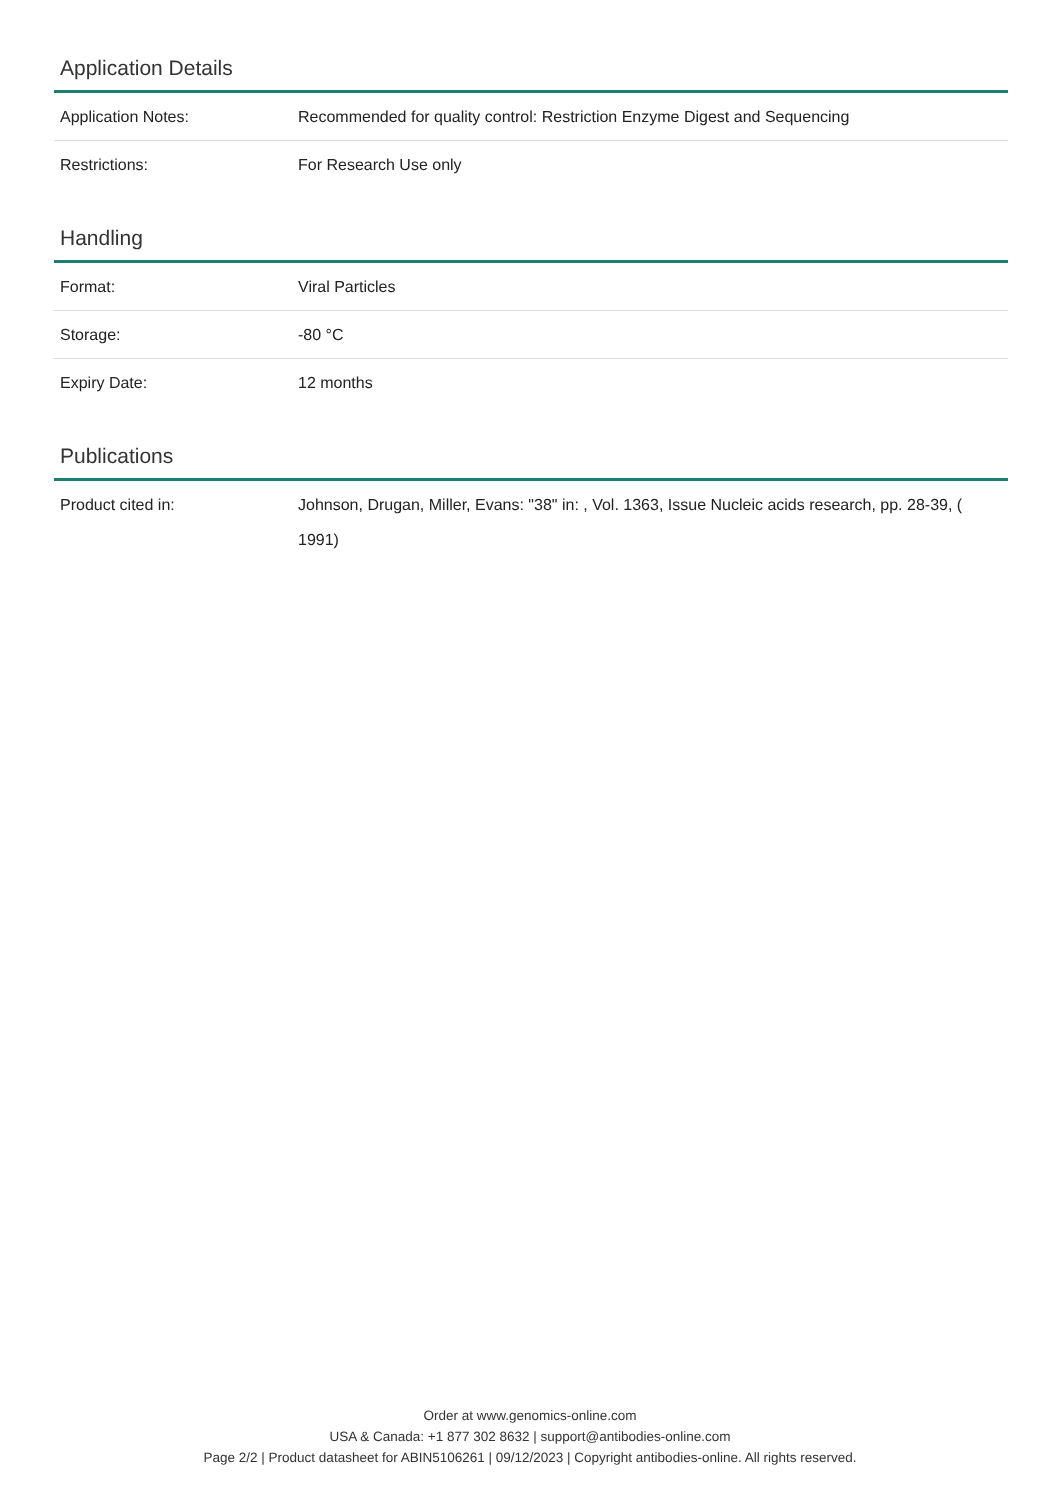Application Details
| Application Notes: | Recommended for quality control: Restriction Enzyme Digest and Sequencing |
| Restrictions: | For Research Use only |
Handling
| Format: | Viral Particles |
| Storage: | -80 °C |
| Expiry Date: | 12 months |
Publications
| Product cited in: | Johnson, Drugan, Miller, Evans: "38" in: , Vol. 1363, Issue Nucleic acids research, pp. 28-39, ( 1991) |
Order at www.genomics-online.com
USA & Canada: +1 877 302 8632 | support@antibodies-online.com
Page 2/2 | Product datasheet for ABIN5106261 | 09/12/2023 | Copyright antibodies-online. All rights reserved.